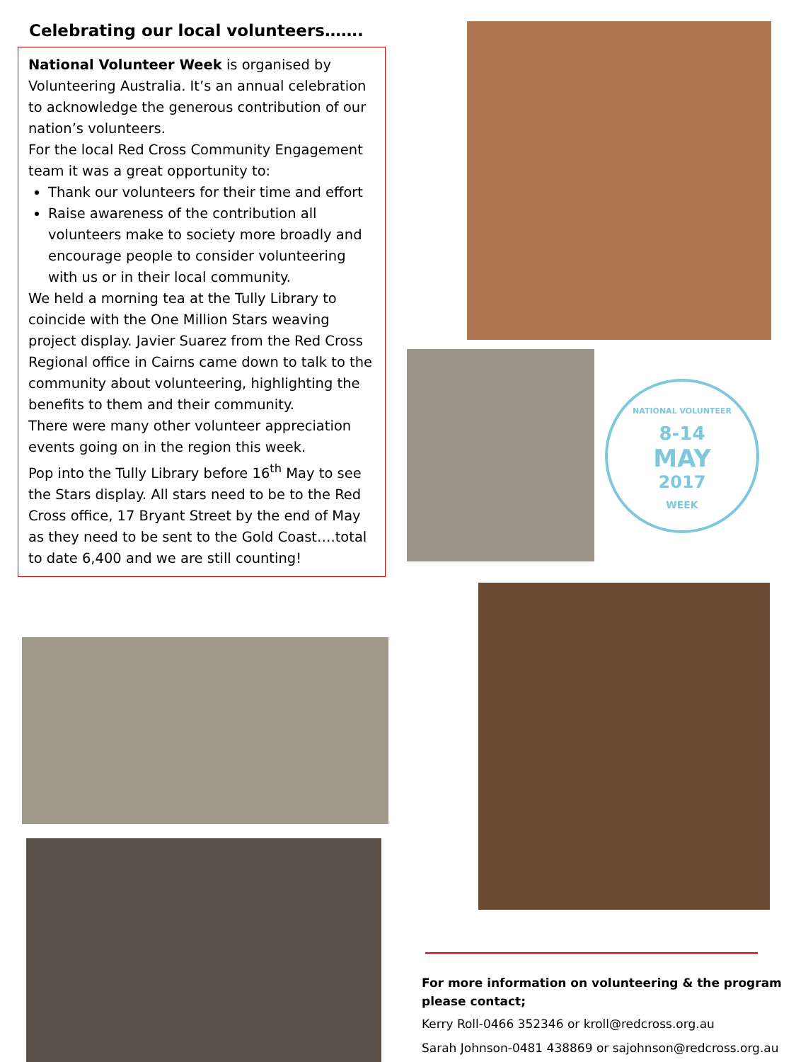Celebrating our local volunteers…….
National Volunteer Week is organised by Volunteering Australia. It’s an annual celebration to acknowledge the generous contribution of our nation’s volunteers.
For the local Red Cross Community Engagement team it was a great opportunity to:
Thank our volunteers for their time and effort
Raise awareness of the contribution all volunteers make to society more broadly and encourage people to consider volunteering with us or in their local community.
We held a morning tea at the Tully Library to coincide with the One Million Stars weaving project display. Javier Suarez from the Red Cross Regional office in Cairns came down to talk to the community about volunteering, highlighting the benefits to them and their community.
There were many other volunteer appreciation events going on in the region this week.
Pop into the Tully Library before 16<sup>th</sup> May to see the Stars display. All stars need to be to the Red Cross office, 17 Bryant Street by the end of May as they need to be sent to the Gold Coast….total to date 6,400 and we are still counting!
NATIONAL VOLUNTEER
8-14
MAY
2017
WEEK
For more information on volunteering & the program please contact;
Kerry Roll-0466 352346 or kroll@redcross.org.au
Sarah Johnson-0481 438869 or sajohnson@redcross.org.au